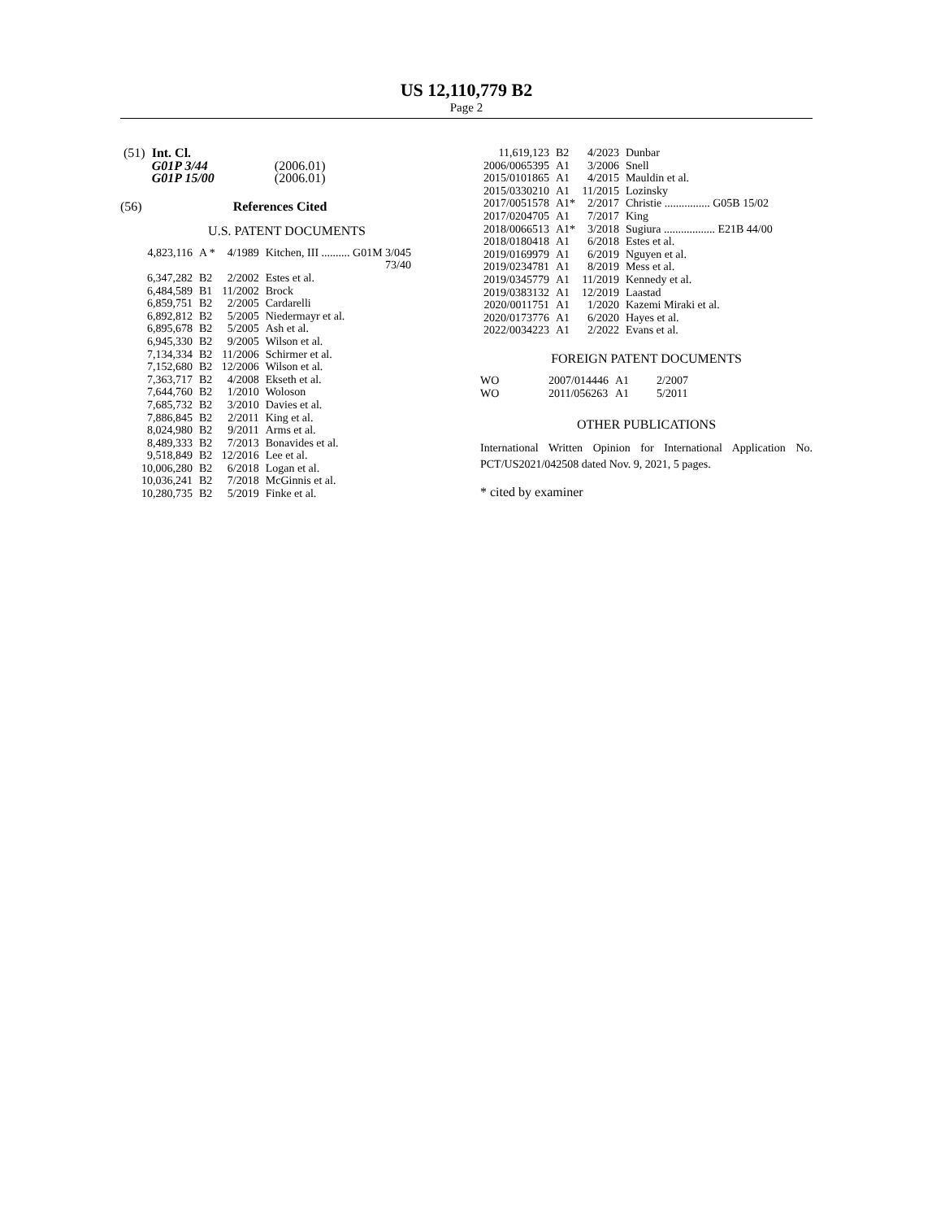US 12,110,779 B2
Page 2
| (51) | Int. Cl. | |
| | G01P 3/44 | (2006.01) |
| | G01P 15/00 | (2006.01) |
(56) References Cited
U.S. PATENT DOCUMENTS
| 4,823,116 | A * | 4/1989 | Kitchen, III .......... G01M 3/045 73/40 |
| 6,347,282 | B2 | 2/2002 | Estes et al. |
| 6,484,589 | B1 | 11/2002 | Brock |
| 6,859,751 | B2 | 2/2005 | Cardarelli |
| 6,892,812 | B2 | 5/2005 | Niedermayr et al. |
| 6,895,678 | B2 | 5/2005 | Ash et al. |
| 6,945,330 | B2 | 9/2005 | Wilson et al. |
| 7,134,334 | B2 | 11/2006 | Schirmer et al. |
| 7,152,680 | B2 | 12/2006 | Wilson et al. |
| 7,363,717 | B2 | 4/2008 | Ekseth et al. |
| 7,644,760 | B2 | 1/2010 | Woloson |
| 7,685,732 | B2 | 3/2010 | Davies et al. |
| 7,886,845 | B2 | 2/2011 | King et al. |
| 8,024,980 | B2 | 9/2011 | Arms et al. |
| 8,489,333 | B2 | 7/2013 | Bonavides et al. |
| 9,518,849 | B2 | 12/2016 | Lee et al. |
| 10,006,280 | B2 | 6/2018 | Logan et al. |
| 10,036,241 | B2 | 7/2018 | McGinnis et al. |
| 10,280,735 | B2 | 5/2019 | Finke et al. |
| 11,619,123 | B2 | 4/2023 | Dunbar |
| 2006/0065395 | A1 | 3/2006 | Snell |
| 2015/0101865 | A1 | 4/2015 | Mauldin et al. |
| 2015/0330210 | A1 | 11/2015 | Lozinsky |
| 2017/0051578 | A1* | 2/2017 | Christie ................ G05B 15/02 |
| 2017/0204705 | A1 | 7/2017 | King |
| 2018/0066513 | A1* | 3/2018 | Sugiura .................. E21B 44/00 |
| 2018/0180418 | A1 | 6/2018 | Estes et al. |
| 2019/0169979 | A1 | 6/2019 | Nguyen et al. |
| 2019/0234781 | A1 | 8/2019 | Mess et al. |
| 2019/0345779 | A1 | 11/2019 | Kennedy et al. |
| 2019/0383132 | A1 | 12/2019 | Laastad |
| 2020/0011751 | A1 | 1/2020 | Kazemi Miraki et al. |
| 2020/0173776 | A1 | 6/2020 | Hayes et al. |
| 2022/0034223 | A1 | 2/2022 | Evans et al. |
FOREIGN PATENT DOCUMENTS
| WO | 2007/014446 | A1 | 2/2007 |
| WO | 2011/056263 | A1 | 5/2011 |
OTHER PUBLICATIONS
International Written Opinion for International Application No. PCT/US2021/042508 dated Nov. 9, 2021, 5 pages.
* cited by examiner